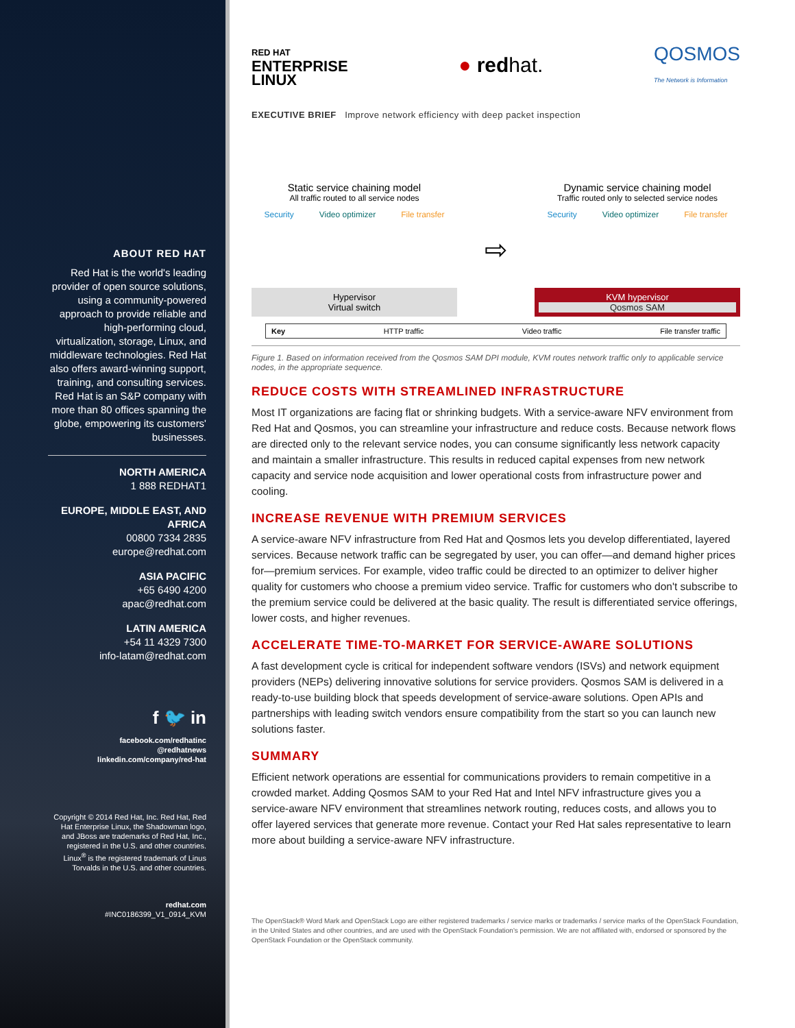ABOUT RED HAT
Red Hat is the world's leading provider of open source solutions, using a community-powered approach to provide reliable and high-performing cloud, virtualization, storage, Linux, and middleware technologies. Red Hat also offers award-winning support, training, and consulting services. Red Hat is an S&P company with more than 80 offices spanning the globe, empowering its customers' businesses.
NORTH AMERICA
1 888 REDHAT1
EUROPE, MIDDLE EAST, AND AFRICA
00800 7334 2835
europe@redhat.com
ASIA PACIFIC
+65 6490 4200
apac@redhat.com
LATIN AMERICA
+54 11 4329 7300
info-latam@redhat.com
f 🐦 in
facebook.com/redhatinc
@redhatnews
linkedin.com/company/red-hat
Copyright © 2014 Red Hat, Inc. Red Hat, Red Hat Enterprise Linux, the Shadowman logo, and JBoss are trademarks of Red Hat, Inc., registered in the U.S. and other countries. Linux<sup>®</sup> is the registered trademark of Linus Torvalds in the U.S. and other countries.
redhat.com
#INC0186399_V1_0914_KVM
RED HAT
ENTERPRISE
LINUX
● redhat.
QOSMOS
The Network is Information
EXECUTIVE BRIEF Improve network efficiency with deep packet inspection
Static service chaining model
All traffic routed to all service nodes
Security Video optimizer File transfer
Hypervisor
Virtual switch
⇨
Dynamic service chaining model
Traffic routed only to selected service nodes
Security Video optimizer File transfer
KVM hypervisor
Qosmos SAM
Key HTTP traffic Video traffic File transfer traffic
Figure 1. Based on information received from the Qosmos SAM DPI module, KVM routes network traffic only to applicable service nodes, in the appropriate sequence.
REDUCE COSTS WITH STREAMLINED INFRASTRUCTURE
Most IT organizations are facing flat or shrinking budgets. With a service-aware NFV environment from Red Hat and Qosmos, you can streamline your infrastructure and reduce costs. Because network flows are directed only to the relevant service nodes, you can consume significantly less network capacity and maintain a smaller infrastructure. This results in reduced capital expenses from new network capacity and service node acquisition and lower operational costs from infrastructure power and cooling.
INCREASE REVENUE WITH PREMIUM SERVICES
A service-aware NFV infrastructure from Red Hat and Qosmos lets you develop differentiated, layered services. Because network traffic can be segregated by user, you can offer—and demand higher prices for—premium services. For example, video traffic could be directed to an optimizer to deliver higher quality for customers who choose a premium video service. Traffic for customers who don't subscribe to the premium service could be delivered at the basic quality. The result is differentiated service offerings, lower costs, and higher revenues.
ACCELERATE TIME-TO-MARKET FOR SERVICE-AWARE SOLUTIONS
A fast development cycle is critical for independent software vendors (ISVs) and network equipment providers (NEPs) delivering innovative solutions for service providers. Qosmos SAM is delivered in a ready-to-use building block that speeds development of service-aware solutions. Open APIs and partnerships with leading switch vendors ensure compatibility from the start so you can launch new solutions faster.
SUMMARY
Efficient network operations are essential for communications providers to remain competitive in a crowded market. Adding Qosmos SAM to your Red Hat and Intel NFV infrastructure gives you a service-aware NFV environment that streamlines network routing, reduces costs, and allows you to offer layered services that generate more revenue. Contact your Red Hat sales representative to learn more about building a service-aware NFV infrastructure.
The OpenStack® Word Mark and OpenStack Logo are either registered trademarks / service marks or trademarks / service marks of the OpenStack Foundation, in the United States and other countries, and are used with the OpenStack Foundation's permission. We are not affiliated with, endorsed or sponsored by the OpenStack Foundation or the OpenStack community.